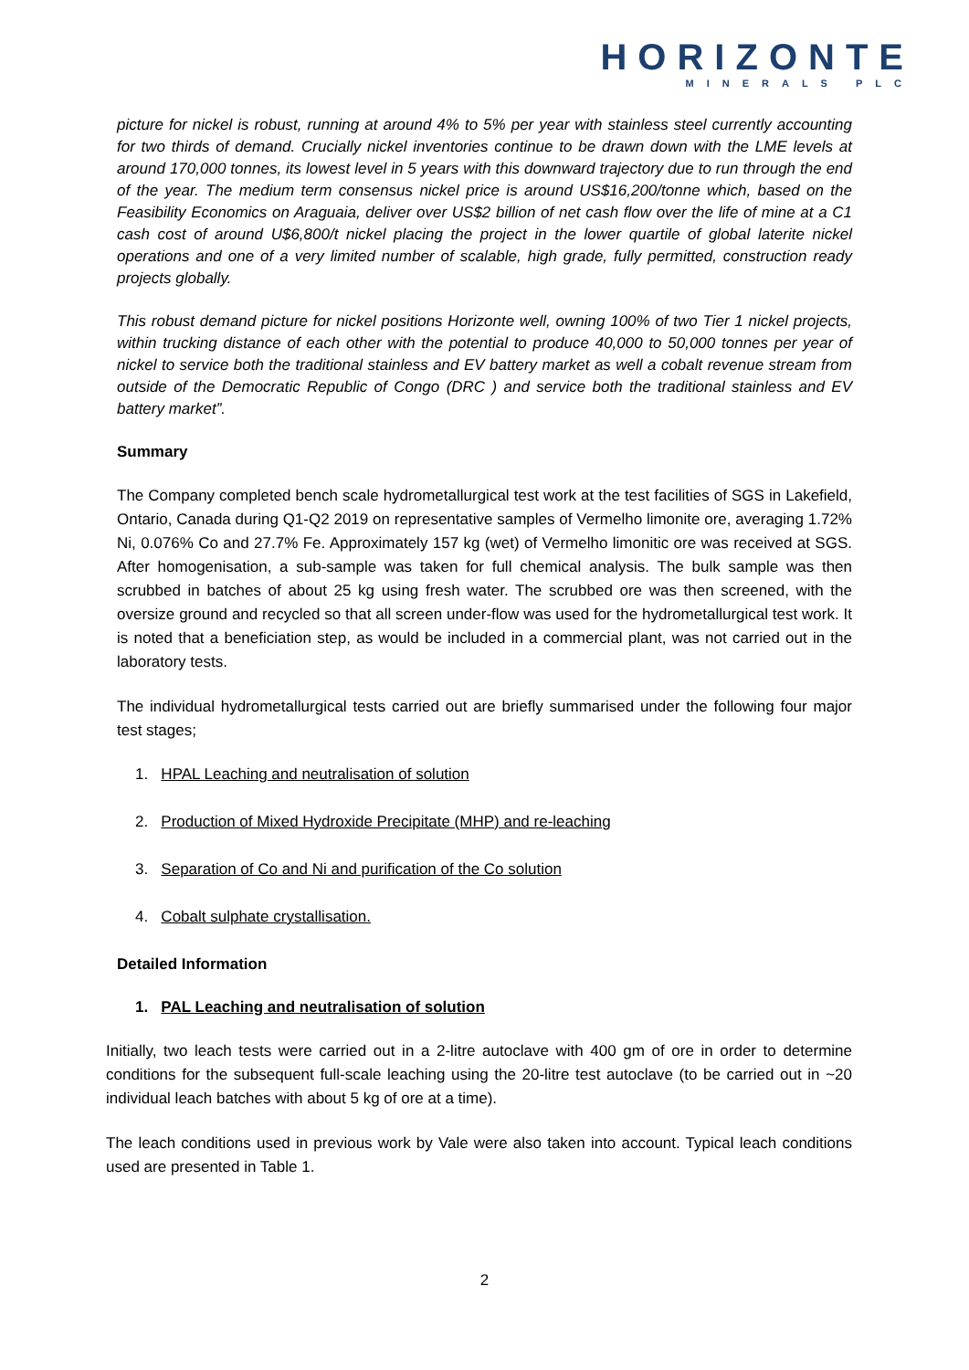HORIZONTE
MINERALS PLC
picture for nickel is robust, running at around 4% to 5% per year with stainless steel currently accounting for two thirds of demand. Crucially nickel inventories continue to be drawn down with the LME levels at around 170,000 tonnes, its lowest level in 5 years with this downward trajectory due to run through the end of the year. The medium term consensus nickel price is around US$16,200/tonne which, based on the Feasibility Economics on Araguaia, deliver over US$2 billion of net cash flow over the life of mine at a C1 cash cost of around U$6,800/t nickel placing the project in the lower quartile of global laterite nickel operations and one of a very limited number of scalable, high grade, fully permitted, construction ready projects globally.
This robust demand picture for nickel positions Horizonte well, owning 100% of two Tier 1 nickel projects, within trucking distance of each other with the potential to produce 40,000 to 50,000 tonnes per year of nickel to service both the traditional stainless and EV battery market as well a cobalt revenue stream from outside of the Democratic Republic of Congo (DRC ) and service both the traditional stainless and EV battery market”.
Summary
The Company completed bench scale hydrometallurgical test work at the test facilities of SGS in Lakefield, Ontario, Canada during Q1-Q2 2019 on representative samples of Vermelho limonite ore, averaging 1.72% Ni, 0.076% Co and 27.7% Fe. Approximately 157 kg (wet) of Vermelho limonitic ore was received at SGS. After homogenisation, a sub-sample was taken for full chemical analysis. The bulk sample was then scrubbed in batches of about 25 kg using fresh water. The scrubbed ore was then screened, with the oversize ground and recycled so that all screen under-flow was used for the hydrometallurgical test work. It is noted that a beneficiation step, as would be included in a commercial plant, was not carried out in the laboratory tests.
The individual hydrometallurgical tests carried out are briefly summarised under the following four major test stages;
1. HPAL Leaching and neutralisation of solution
2. Production of Mixed Hydroxide Precipitate (MHP) and re-leaching
3. Separation of Co and Ni and purification of the Co solution
4. Cobalt sulphate crystallisation.
Detailed Information
1. PAL Leaching and neutralisation of solution
Initially, two leach tests were carried out in a 2-litre autoclave with 400 gm of ore in order to determine conditions for the subsequent full-scale leaching using the 20-litre test autoclave (to be carried out in ~20 individual leach batches with about 5 kg of ore at a time).
The leach conditions used in previous work by Vale were also taken into account. Typical leach conditions used are presented in Table 1.
2